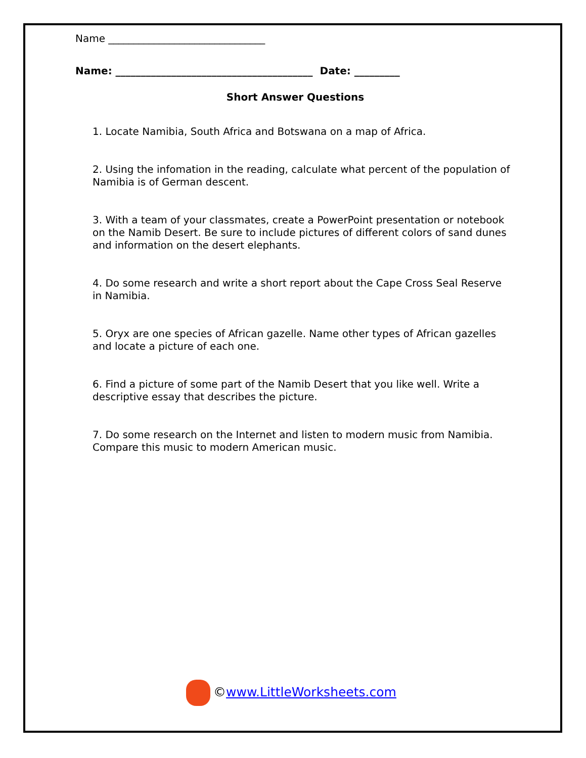Name _______________________________
Name: _______________________________________ Date: _________
Short Answer Questions
1. Locate Namibia, South Africa and Botswana on a map of Africa.
2. Using the infomation in the reading, calculate what percent of the population of Namibia is of German descent.
3. With a team of your classmates, create a PowerPoint presentation or notebook on the Namib Desert. Be sure to include pictures of different colors of sand dunes and information on the desert elephants.
4. Do some research and write a short report about the Cape Cross Seal Reserve in Namibia.
5. Oryx are one species of African gazelle. Name other types of African gazelles and locate a picture of each one.
6. Find a picture of some part of the Namib Desert that you like well. Write a descriptive essay that describes the picture.
7. Do some research on the Internet and listen to modern music from Namibia. Compare this music to modern American music.
©www.LittleWorksheets.com